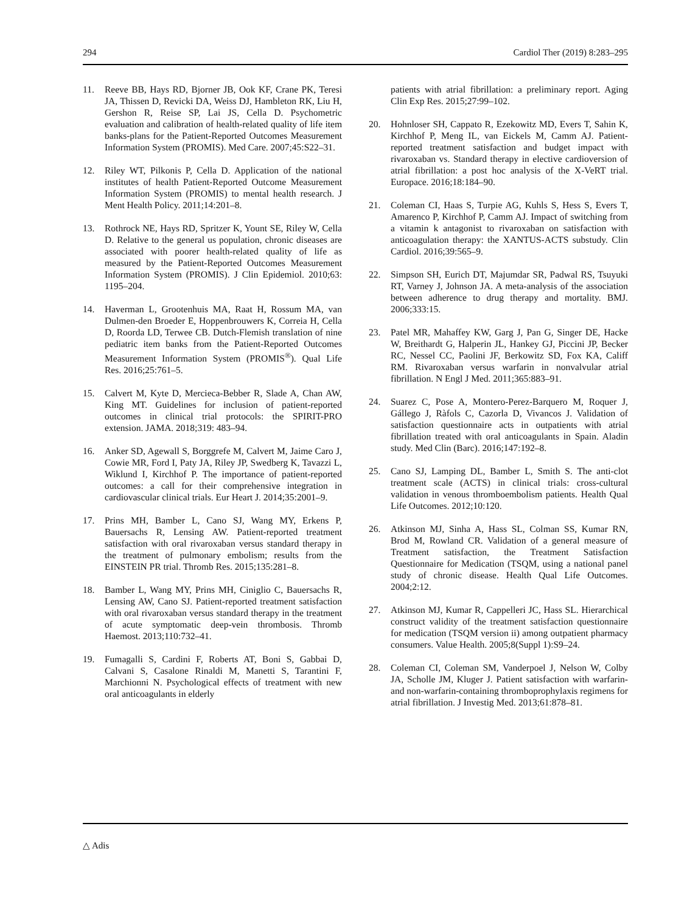294 Cardiol Ther (2019) 8:283–295
11. Reeve BB, Hays RD, Bjorner JB, Ook KF, Crane PK, Teresi JA, Thissen D, Revicki DA, Weiss DJ, Hambleton RK, Liu H, Gershon R, Reise SP, Lai JS, Cella D. Psychometric evaluation and calibration of health-related quality of life item banks-plans for the Patient-Reported Outcomes Measurement Information System (PROMIS). Med Care. 2007;45:S22–31.
12. Riley WT, Pilkonis P, Cella D. Application of the national institutes of health Patient-Reported Outcome Measurement Information System (PROMIS) to mental health research. J Ment Health Policy. 2011;14:201–8.
13. Rothrock NE, Hays RD, Spritzer K, Yount SE, Riley W, Cella D. Relative to the general us population, chronic diseases are associated with poorer health-related quality of life as measured by the Patient-Reported Outcomes Measurement Information System (PROMIS). J Clin Epidemiol. 2010;63: 1195–204.
14. Haverman L, Grootenhuis MA, Raat H, Rossum MA, van Dulmen-den Broeder E, Hoppenbrouwers K, Correia H, Cella D, Roorda LD, Terwee CB. Dutch-Flemish translation of nine pediatric item banks from the Patient-Reported Outcomes Measurement Information System (PROMIS<sup>®</sup>). Qual Life Res. 2016;25:761–5.
15. Calvert M, Kyte D, Mercieca-Bebber R, Slade A, Chan AW, King MT. Guidelines for inclusion of patient-reported outcomes in clinical trial protocols: the SPIRIT-PRO extension. JAMA. 2018;319: 483–94.
16. Anker SD, Agewall S, Borggrefe M, Calvert M, Jaime Caro J, Cowie MR, Ford I, Paty JA, Riley JP, Swedberg K, Tavazzi L, Wiklund I, Kirchhof P. The importance of patient-reported outcomes: a call for their comprehensive integration in cardiovascular clinical trials. Eur Heart J. 2014;35:2001–9.
17. Prins MH, Bamber L, Cano SJ, Wang MY, Erkens P, Bauersachs R, Lensing AW. Patient-reported treatment satisfaction with oral rivaroxaban versus standard therapy in the treatment of pulmonary embolism; results from the EINSTEIN PR trial. Thromb Res. 2015;135:281–8.
18. Bamber L, Wang MY, Prins MH, Ciniglio C, Bauersachs R, Lensing AW, Cano SJ. Patient-reported treatment satisfaction with oral rivaroxaban versus standard therapy in the treatment of acute symptomatic deep-vein thrombosis. Thromb Haemost. 2013;110:732–41.
19. Fumagalli S, Cardini F, Roberts AT, Boni S, Gabbai D, Calvani S, Casalone Rinaldi M, Manetti S, Tarantini F, Marchionni N. Psychological effects of treatment with new oral anticoagulants in elderly
patients with atrial fibrillation: a preliminary report. Aging Clin Exp Res. 2015;27:99–102.
20. Hohnloser SH, Cappato R, Ezekowitz MD, Evers T, Sahin K, Kirchhof P, Meng IL, van Eickels M, Camm AJ. Patient-reported treatment satisfaction and budget impact with rivaroxaban vs. Standard therapy in elective cardioversion of atrial fibrillation: a post hoc analysis of the X-VeRT trial. Europace. 2016;18:184–90.
21. Coleman CI, Haas S, Turpie AG, Kuhls S, Hess S, Evers T, Amarenco P, Kirchhof P, Camm AJ. Impact of switching from a vitamin k antagonist to rivaroxaban on satisfaction with anticoagulation therapy: the XANTUS-ACTS substudy. Clin Cardiol. 2016;39:565–9.
22. Simpson SH, Eurich DT, Majumdar SR, Padwal RS, Tsuyuki RT, Varney J, Johnson JA. A meta-analysis of the association between adherence to drug therapy and mortality. BMJ. 2006;333:15.
23. Patel MR, Mahaffey KW, Garg J, Pan G, Singer DE, Hacke W, Breithardt G, Halperin JL, Hankey GJ, Piccini JP, Becker RC, Nessel CC, Paolini JF, Berkowitz SD, Fox KA, Califf RM. Rivaroxaban versus warfarin in nonvalvular atrial fibrillation. N Engl J Med. 2011;365:883–91.
24. Suarez C, Pose A, Montero-Perez-Barquero M, Roquer J, Gállego J, Ràfols C, Cazorla D, Vivancos J. Validation of satisfaction questionnaire acts in outpatients with atrial fibrillation treated with oral anticoagulants in Spain. Aladin study. Med Clin (Barc). 2016;147:192–8.
25. Cano SJ, Lamping DL, Bamber L, Smith S. The anti-clot treatment scale (ACTS) in clinical trials: cross-cultural validation in venous thromboembolism patients. Health Qual Life Outcomes. 2012;10:120.
26. Atkinson MJ, Sinha A, Hass SL, Colman SS, Kumar RN, Brod M, Rowland CR. Validation of a general measure of Treatment satisfaction, the Treatment Satisfaction Questionnaire for Medication (TSQM, using a national panel study of chronic disease. Health Qual Life Outcomes. 2004;2:12.
27. Atkinson MJ, Kumar R, Cappelleri JC, Hass SL. Hierarchical construct validity of the treatment satisfaction questionnaire for medication (TSQM version ii) among outpatient pharmacy consumers. Value Health. 2005;8(Suppl 1):S9–24.
28. Coleman CI, Coleman SM, Vanderpoel J, Nelson W, Colby JA, Scholle JM, Kluger J. Patient satisfaction with warfarin- and non-warfarin-containing thromboprophylaxis regimens for atrial fibrillation. J Investig Med. 2013;61:878–81.
△ Adis